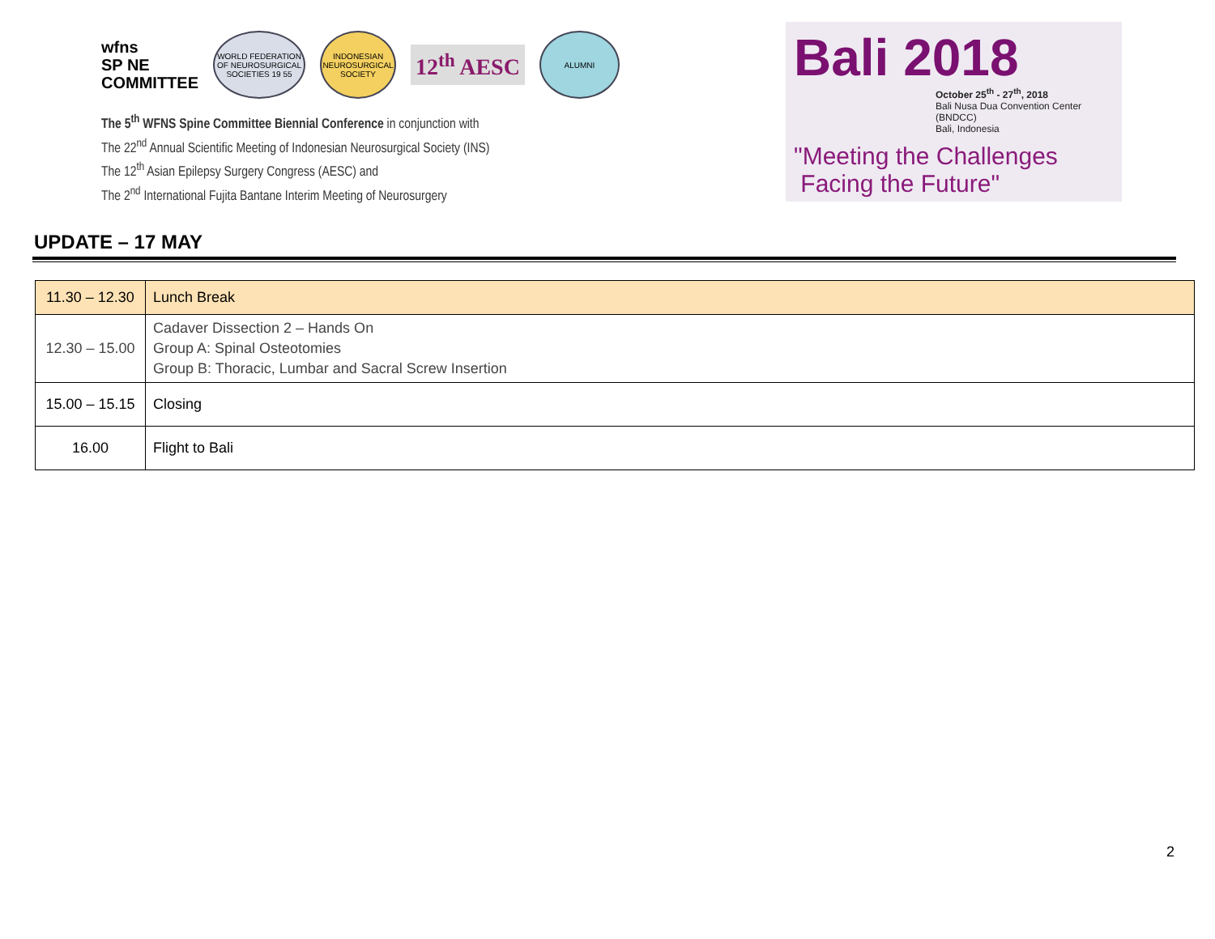wfns
SP NE
COMMITTEE
WORLD FEDERATION OF NEUROSURGICAL SOCIETIES 19 55
INDONESIAN NEUROSURGICAL SOCIETY
12<sup>th</sup> AESC
ALUMNI
The 5<sup>th</sup> WFNS Spine Committee Biennial Conference in conjunction with
The 22<sup>nd</sup> Annual Scientific Meeting of Indonesian Neurosurgical Society (INS)
The 12<sup>th</sup> Asian Epilepsy Surgery Congress (AESC) and
The 2<sup>nd</sup> International Fujita Bantane Interim Meeting of Neurosurgery
Bali 2018
October 25<sup>th</sup> - 27<sup>th</sup>, 2018
Bali Nusa Dua Convention Center (BNDCC)
Bali, Indonesia
"Meeting the Challenges
Facing the Future"
UPDATE – 17 MAY
| 11.30 – 12.30 | Lunch Break |
| 12.30 – 15.00 | Cadaver Dissection 2 – Hands On Group A: Spinal Osteotomies Group B: Thoracic, Lumbar and Sacral Screw Insertion |
| 15.00 – 15.15 | Closing |
| 16.00 | Flight to Bali |
2